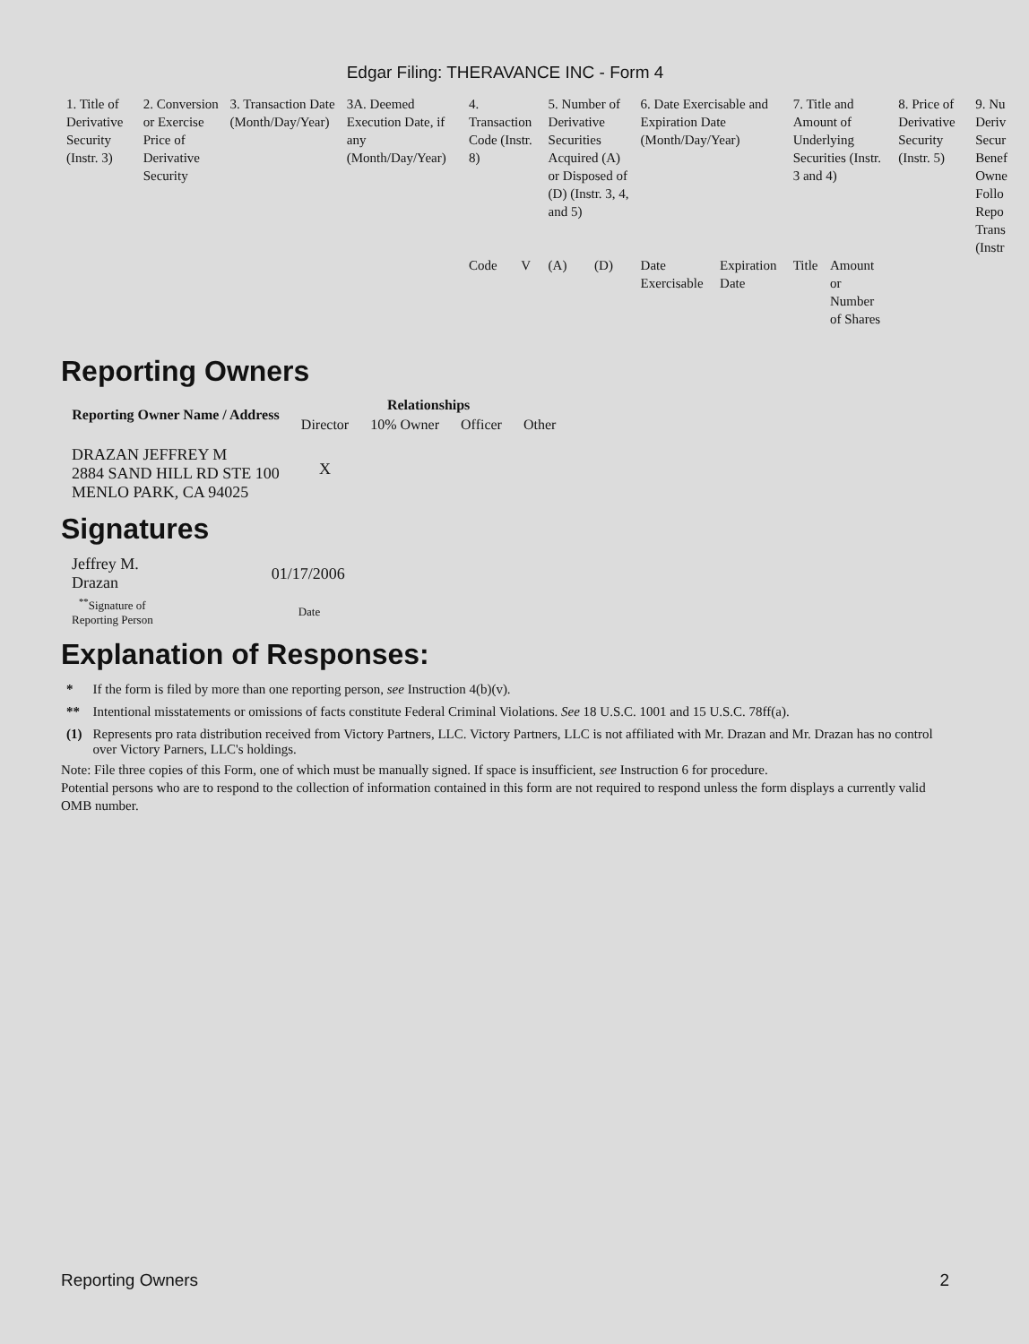Edgar Filing: THERAVANCE INC - Form 4
| 1. Title of Derivative Security (Instr. 3) | 2. Conversion or Exercise Price of Derivative Security | 3. Transaction Date (Month/Day/Year) | 3A. Deemed Execution Date, if any (Month/Day/Year) | 4. Transaction Code (Instr. 8) | | 5. Number of Derivative Securities Acquired (A) or Disposed of (D) (Instr. 3, 4, and 5) | | 6. Date Exercisable and Expiration Date (Month/Day/Year) | | 7. Title and Amount of Underlying Securities (Instr. 3 and 4) | | 8. Price of Derivative Security (Instr. 5) | 9. Nu Deriv Secur Benef Owne Follo Repo Trans (Instr |
| | | | | Code | V | (A) | (D) | Date Exercisable | Expiration Date | Title | Amount or Number of Shares | | |
Reporting Owners
| Reporting Owner Name / Address | Relationships | | | |
| --- | --- | --- | --- | --- |
| | Director | 10% Owner | Officer | Other |
| DRAZAN JEFFREY M 2884 SAND HILL RD STE 100 MENLO PARK, CA 94025 | X | | | |
Signatures
| Jeffrey M. Drazan | 01/17/2006 |
| <sup>**</sup> Signature of Reporting Person | Date |
Explanation of Responses:
| * | If the form is filed by more than one reporting person, see Instruction 4(b)(v). |
| ** | Intentional misstatements or omissions of facts constitute Federal Criminal Violations. See 18 U.S.C. 1001 and 15 U.S.C. 78ff(a). |
| (1) | Represents pro rata distribution received from Victory Partners, LLC. Victory Partners, LLC is not affiliated with Mr. Drazan and Mr. Drazan has no control over Victory Parners, LLC's holdings. |
Note: File three copies of this Form, one of which must be manually signed. If space is insufficient, see Instruction 6 for procedure.
Potential persons who are to respond to the collection of information contained in this form are not required to respond unless the form displays a currently valid OMB number.
Reporting Owners 2